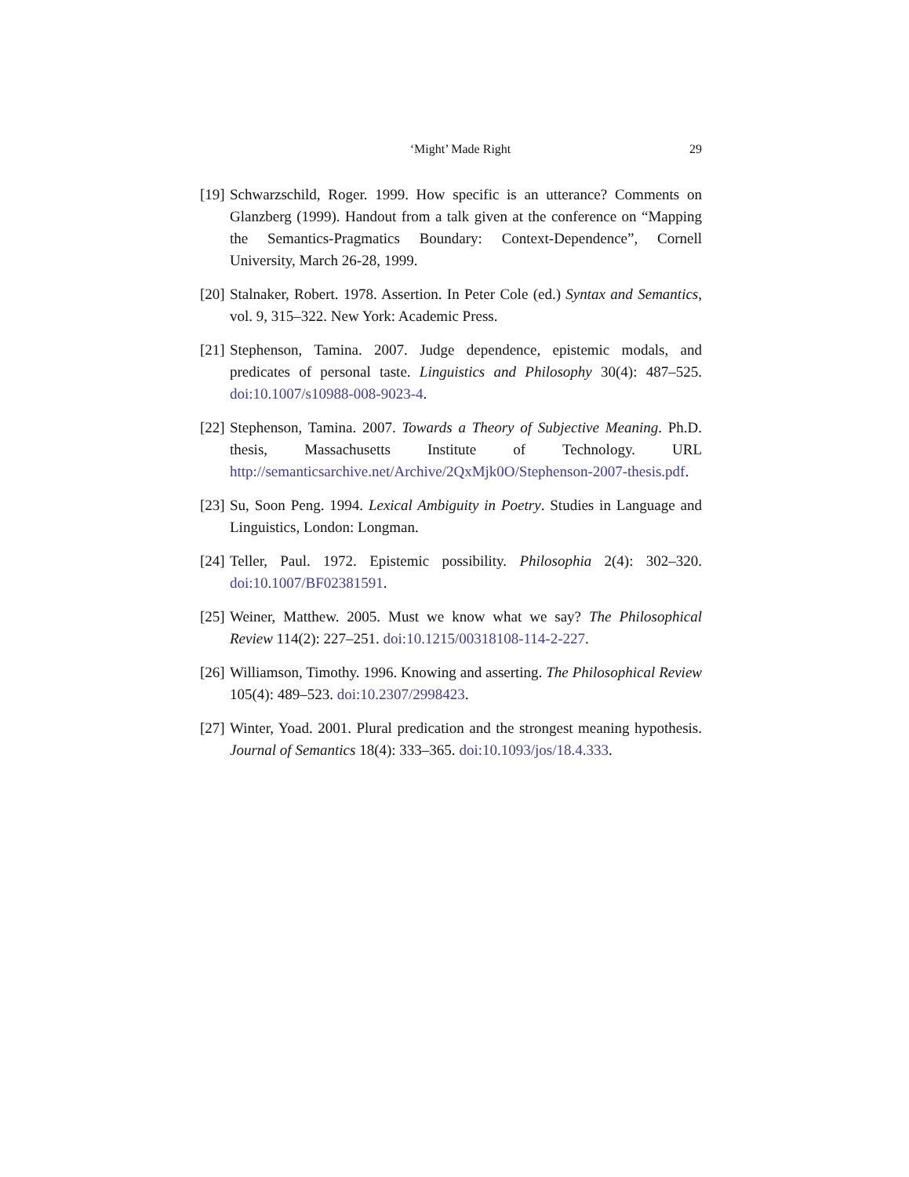‘Might’ Made Right 29
[19] Schwarzschild, Roger. 1999. How specific is an utterance? Comments on Glanzberg (1999). Handout from a talk given at the conference on “Mapping the Semantics-Pragmatics Boundary: Context-Dependence”, Cornell University, March 26-28, 1999.
[20] Stalnaker, Robert. 1978. Assertion. In Peter Cole (ed.) Syntax and Semantics, vol. 9, 315–322. New York: Academic Press.
[21] Stephenson, Tamina. 2007. Judge dependence, epistemic modals, and predicates of personal taste. Linguistics and Philosophy 30(4): 487–525. doi:10.1007/s10988-008-9023-4.
[22] Stephenson, Tamina. 2007. Towards a Theory of Subjective Meaning. Ph.D. thesis, Massachusetts Institute of Technology. URL http://semanticsarchive.net/Archive/2QxMjk0O/Stephenson-2007-thesis.pdf.
[23] Su, Soon Peng. 1994. Lexical Ambiguity in Poetry. Studies in Language and Linguistics, London: Longman.
[24] Teller, Paul. 1972. Epistemic possibility. Philosophia 2(4): 302–320. doi:10.1007/BF02381591.
[25] Weiner, Matthew. 2005. Must we know what we say? The Philosophical Review 114(2): 227–251. doi:10.1215/00318108-114-2-227.
[26] Williamson, Timothy. 1996. Knowing and asserting. The Philosophical Review 105(4): 489–523. doi:10.2307/2998423.
[27] Winter, Yoad. 2001. Plural predication and the strongest meaning hypothesis. Journal of Semantics 18(4): 333–365. doi:10.1093/jos/18.4.333.